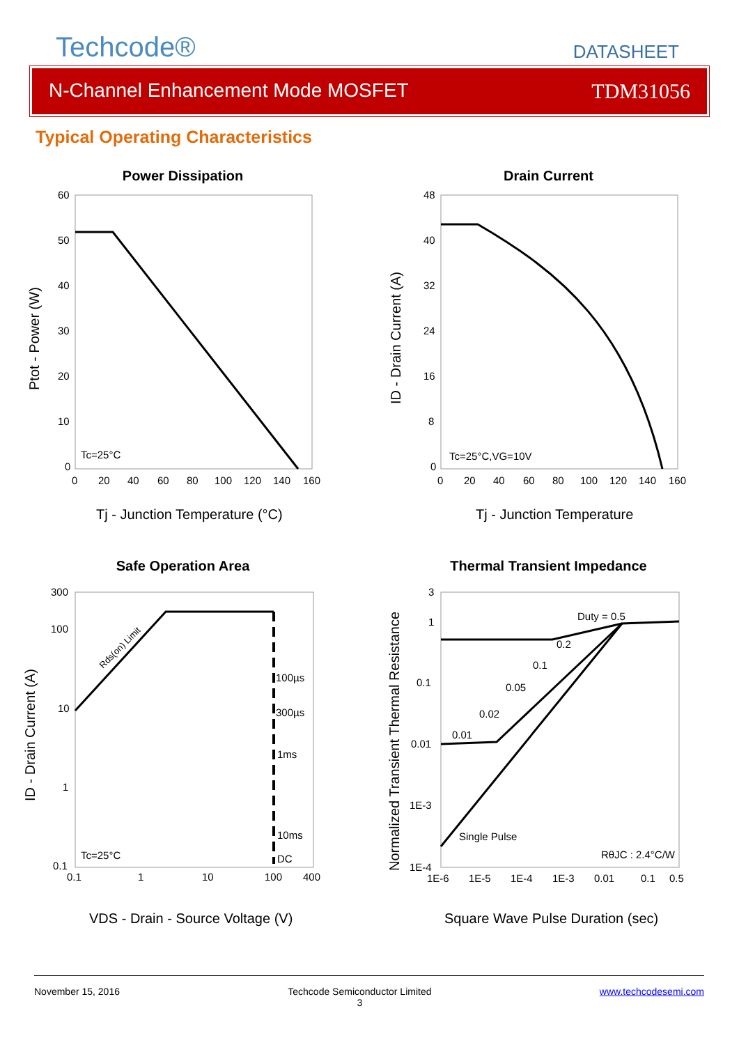Techcode®
DATASHEET
N-Channel Enhancement Mode MOSFET TDM31056
Typical Operating Characteristics
Power Dissipation
60
50
40
30
20
10
0
0
20
40
60
80
100
120
140
160
Tc=25°C
Tj - Junction Temperature (°C)
Ptot - Power (W)
Drain Current
48
40
32
24
16
8
0
0
20
40
60
80
100
120
140
160
Tc=25°C,VG=10V
Tj - Junction Temperature
ID - Drain Current (A)
Safe Operation Area
300
100
10
1
0.1
0.1
1
10
100
400
100µs
300µs
1ms
10ms
DC
Tc=25°C
Rds(on) Limit
VDS - Drain - Source Voltage (V)
ID - Drain Current (A)
Thermal Transient Impedance
3
1
0.1
0.01
1E-3
1E-4
1E-6
1E-5
1E-4
1E-3
0.01
0.1
0.5
Duty = 0.5
0.2
0.1
0.05
0.02
0.01
Single Pulse
RθJC : 2.4°C/W
Square Wave Pulse Duration (sec)
Normalized Transient Thermal Resistance
November 15, 2016 Techcode Semiconductor Limited
3 www.techcodesemi.com